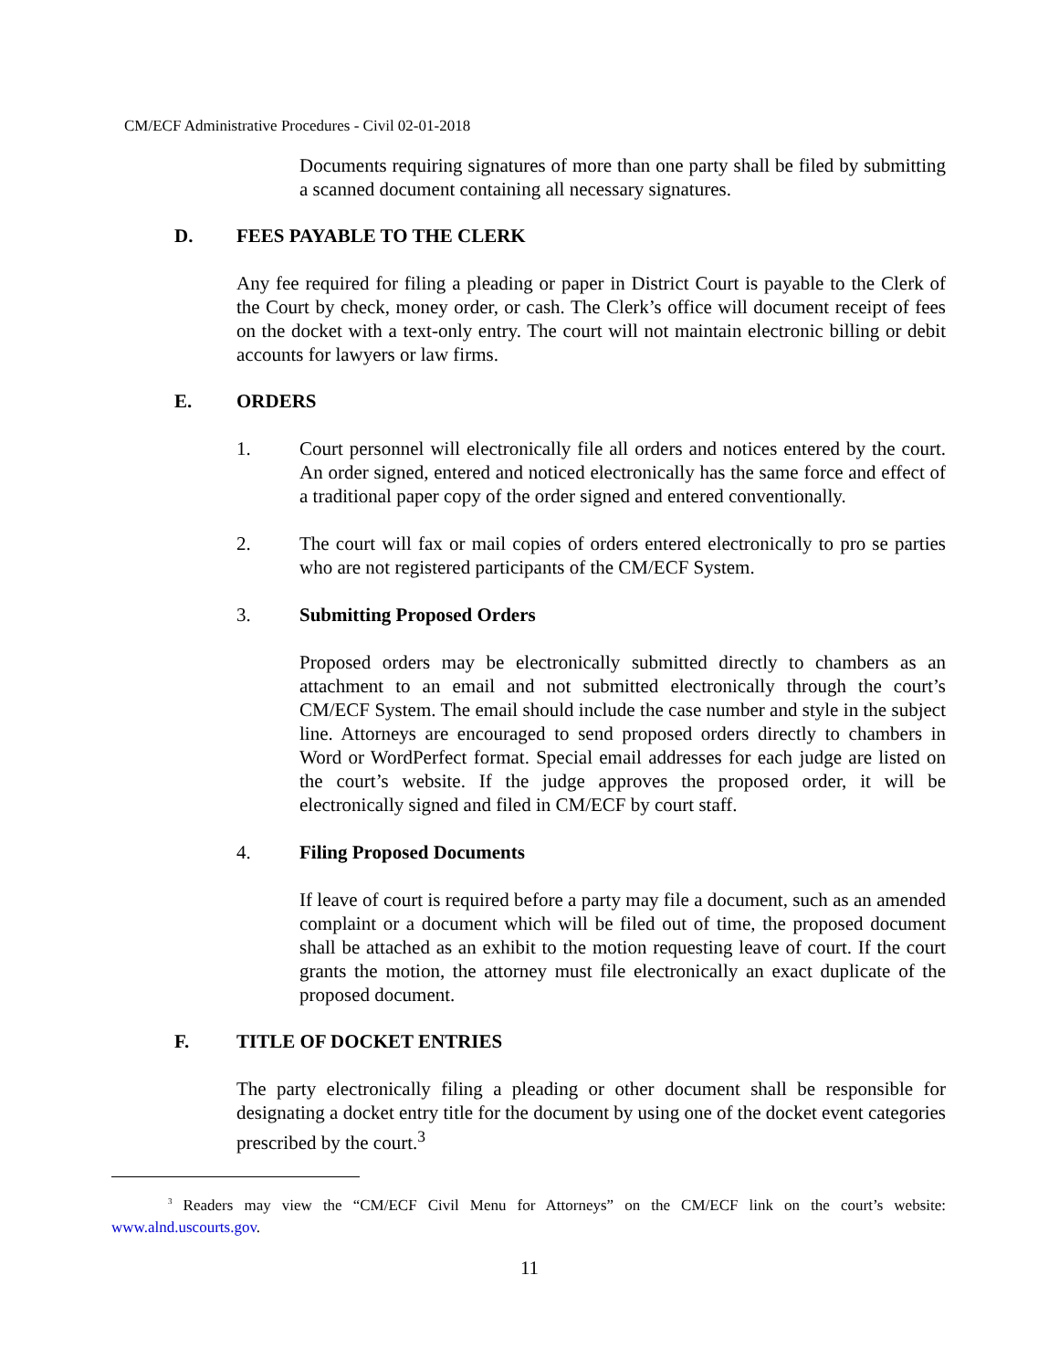CM/ECF Administrative Procedures - Civil 02-01-2018
Documents requiring signatures of more than one party shall be filed by submitting a scanned document containing all necessary signatures.
D. FEES PAYABLE TO THE CLERK
Any fee required for filing a pleading or paper in District Court is payable to the Clerk of the Court by check, money order, or cash. The Clerk’s office will document receipt of fees on the docket with a text-only entry. The court will not maintain electronic billing or debit accounts for lawyers or law firms.
E. ORDERS
1. Court personnel will electronically file all orders and notices entered by the court. An order signed, entered and noticed electronically has the same force and effect of a traditional paper copy of the order signed and entered conventionally.
2. The court will fax or mail copies of orders entered electronically to pro se parties who are not registered participants of the CM/ECF System.
3. Submitting Proposed Orders
Proposed orders may be electronically submitted directly to chambers as an attachment to an email and not submitted electronically through the court’s CM/ECF System. The email should include the case number and style in the subject line. Attorneys are encouraged to send proposed orders directly to chambers in Word or WordPerfect format. Special email addresses for each judge are listed on the court’s website. If the judge approves the proposed order, it will be electronically signed and filed in CM/ECF by court staff.
4. Filing Proposed Documents
If leave of court is required before a party may file a document, such as an amended complaint or a document which will be filed out of time, the proposed document shall be attached as an exhibit to the motion requesting leave of court. If the court grants the motion, the attorney must file electronically an exact duplicate of the proposed document.
F. TITLE OF DOCKET ENTRIES
The party electronically filing a pleading or other document shall be responsible for designating a docket entry title for the document by using one of the docket event categories prescribed by the court.<sup>3</sup>
<sup>3</sup> Readers may view the “CM/ECF Civil Menu for Attorneys” on the CM/ECF link on the court’s website: www.alnd.uscourts.gov.
11